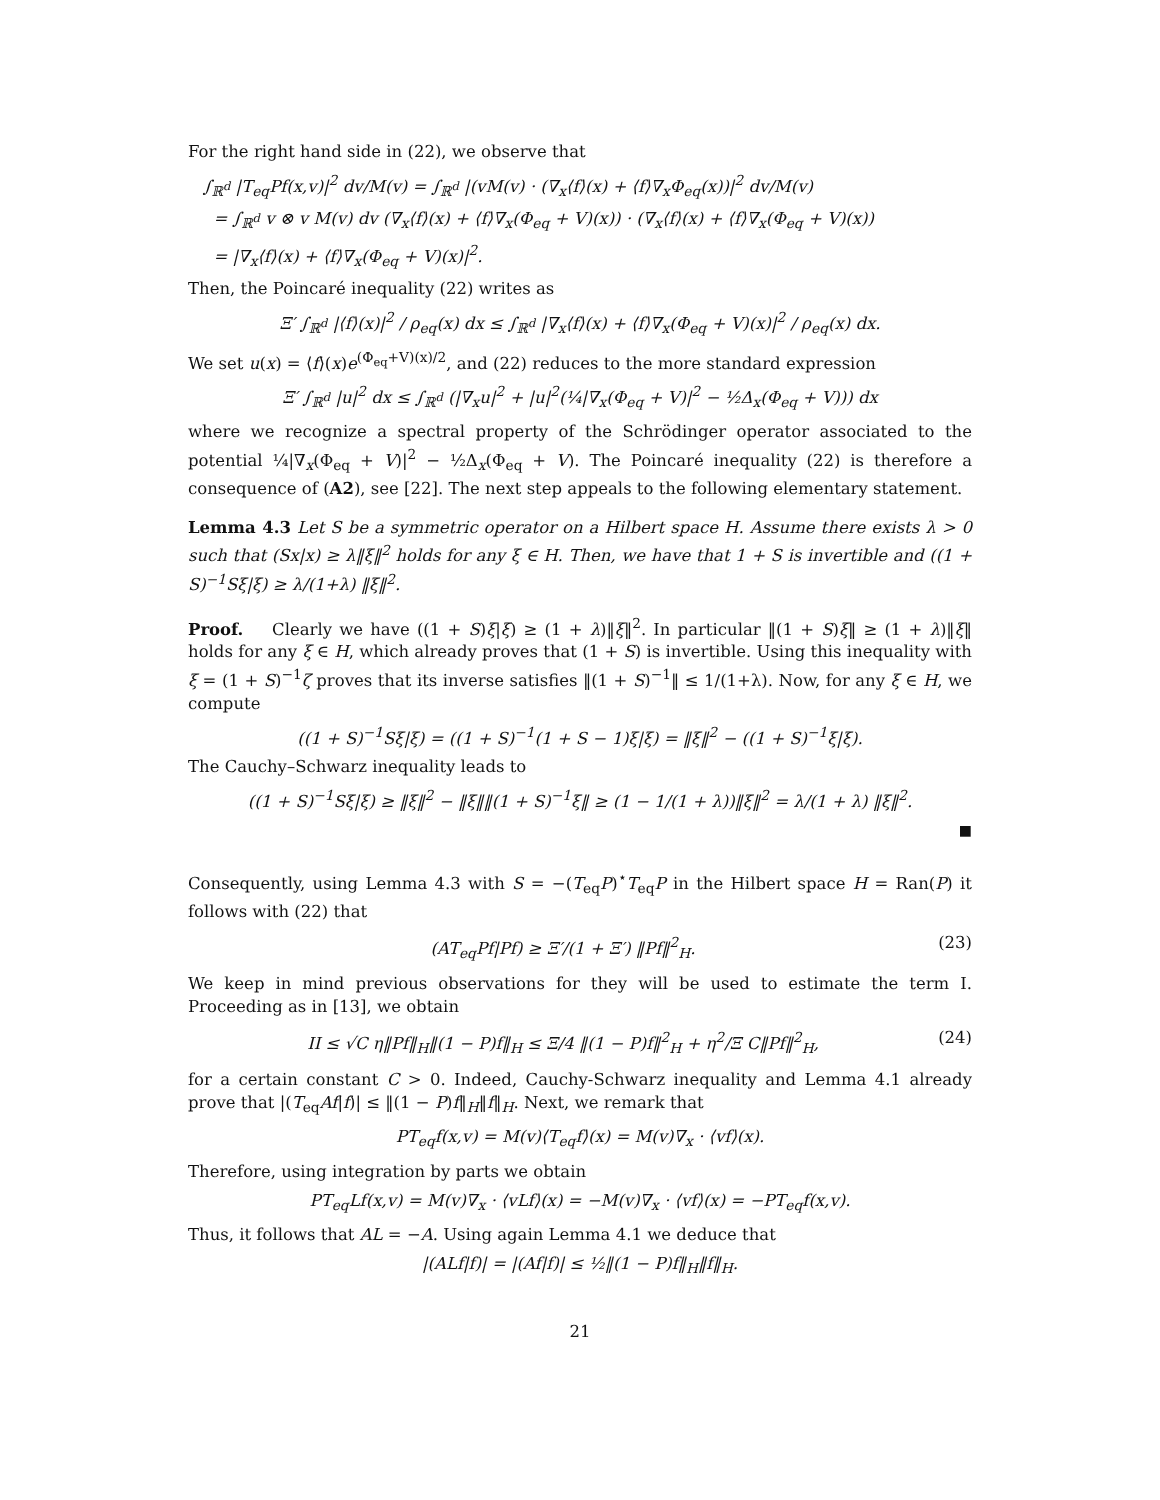For the right hand side in (22), we observe that
∫<sub>ℝ<sup>d</sup></sub> |T<sub>eq</sub>Pf(x,v)|<sup>2</sup> dv/M(v) = ∫<sub>ℝ<sup>d</sup></sub> |(vM(v) · (∇<sub>x</sub>⟨f⟩(x) + ⟨f⟩∇<sub>x</sub>Φ<sub>eq</sub>(x))|<sup>2</sup> dv/M(v)
= ∫<sub>ℝ<sup>d</sup></sub> v ⊗ v M(v) dv (∇<sub>x</sub>⟨f⟩(x) + ⟨f⟩∇<sub>x</sub>(Φ<sub>eq</sub> + V)(x)) · (∇<sub>x</sub>⟨f⟩(x) + ⟨f⟩∇<sub>x</sub>(Φ<sub>eq</sub> + V)(x))
= |∇<sub>x</sub>⟨f⟩(x) + ⟨f⟩∇<sub>x</sub>(Φ<sub>eq</sub> + V)(x)|<sup>2</sup>.
Then, the Poincaré inequality (22) writes as
Ξ′ ∫<sub>ℝ<sup>d</sup></sub> |⟨f⟩(x)|<sup>2</sup> / ρ<sub>eq</sub>(x) dx ≤ ∫<sub>ℝ<sup>d</sup></sub> |∇<sub>x</sub>⟨f⟩(x) + ⟨f⟩∇<sub>x</sub>(Φ<sub>eq</sub> + V)(x)|<sup>2</sup> / ρ<sub>eq</sub>(x) dx.
We set u(x) = ⟨f⟩(x)e<sup>(Φ<sub>eq</sub>+V)(x)/2</sup>, and (22) reduces to the more standard expression
Ξ′ ∫<sub>ℝ<sup>d</sup></sub> |u|<sup>2</sup> dx ≤ ∫<sub>ℝ<sup>d</sup></sub> (|∇<sub>x</sub>u|<sup>2</sup> + |u|<sup>2</sup>(¼|∇<sub>x</sub>(Φ<sub>eq</sub> + V)|<sup>2</sup> − ½Δ<sub>x</sub>(Φ<sub>eq</sub> + V))) dx
where we recognize a spectral property of the Schrödinger operator associated to the potential ¼|∇<sub>x</sub>(Φ<sub>eq</sub> + V)|<sup>2</sup> − ½Δ<sub>x</sub>(Φ<sub>eq</sub> + V). The Poincaré inequality (22) is therefore a consequence of (A2), see [22]. The next step appeals to the following elementary statement.
Lemma 4.3 Let S be a symmetric operator on a Hilbert space H. Assume there exists λ > 0 such that (Sx|x) ≥ λ‖ξ‖<sup>2</sup> holds for any ξ ∈ H. Then, we have that 1 + S is invertible and ((1 + S)<sup>−1</sup>Sξ|ξ) ≥ λ/(1+λ) ‖ξ‖<sup>2</sup>.
Proof. Clearly we have ((1 + S)ξ|ξ) ≥ (1 + λ)‖ξ‖<sup>2</sup>. In particular ‖(1 + S)ξ‖ ≥ (1 + λ)‖ξ‖ holds for any ξ ∈ H, which already proves that (1 + S) is invertible. Using this inequality with ξ = (1 + S)<sup>−1</sup>ζ proves that its inverse satisfies ‖(1 + S)<sup>−1</sup>‖ ≤ 1/(1+λ). Now, for any ξ ∈ H, we compute
((1 + S)<sup>−1</sup>Sξ|ξ) = ((1 + S)<sup>−1</sup>(1 + S − 1)ξ|ξ) = ‖ξ‖<sup>2</sup> − ((1 + S)<sup>−1</sup>ξ|ξ).
The Cauchy–Schwarz inequality leads to
((1 + S)<sup>−1</sup>Sξ|ξ) ≥ ‖ξ‖<sup>2</sup> − ‖ξ‖‖(1 + S)<sup>−1</sup>ξ‖ ≥ (1 − 1/(1 + λ))‖ξ‖<sup>2</sup> = λ/(1 + λ) ‖ξ‖<sup>2</sup>.
■
Consequently, using Lemma 4.3 with S = −(T<sub>eq</sub>P)<sup>⋆</sup>T<sub>eq</sub>P in the Hilbert space H = Ran(P) it follows with (22) that
(AT<sub>eq</sub>Pf|Pf) ≥ Ξ′/(1 + Ξ′) ‖Pf‖<sup>2</sup><sub>H</sub>. (23)
We keep in mind previous observations for they will be used to estimate the term I. Proceeding as in [13], we obtain
II ≤ √C η‖Pf‖<sub>H</sub>‖(1 − P)f‖<sub>H</sub> ≤ Ξ/4 ‖(1 − P)f‖<sup>2</sup><sub>H</sub> + η<sup>2</sup>/Ξ C‖Pf‖<sup>2</sup><sub>H</sub>, (24)
for a certain constant C > 0. Indeed, Cauchy-Schwarz inequality and Lemma 4.1 already prove that |(T<sub>eq</sub>Af|f)| ≤ ‖(1 − P)f‖<sub>H</sub>‖f‖<sub>H</sub>. Next, we remark that
PT<sub>eq</sub>f(x,v) = M(v)⟨T<sub>eq</sub>f⟩(x) = M(v)∇<sub>x</sub> · ⟨vf⟩(x).
Therefore, using integration by parts we obtain
PT<sub>eq</sub>Lf(x,v) = M(v)∇<sub>x</sub> · ⟨vLf⟩(x) = −M(v)∇<sub>x</sub> · ⟨vf⟩(x) = −PT<sub>eq</sub>f(x,v).
Thus, it follows that AL = −A. Using again Lemma 4.1 we deduce that
|(ALf|f)| = |(Af|f)| ≤ ½‖(1 − P)f‖<sub>H</sub>‖f‖<sub>H</sub>.
21